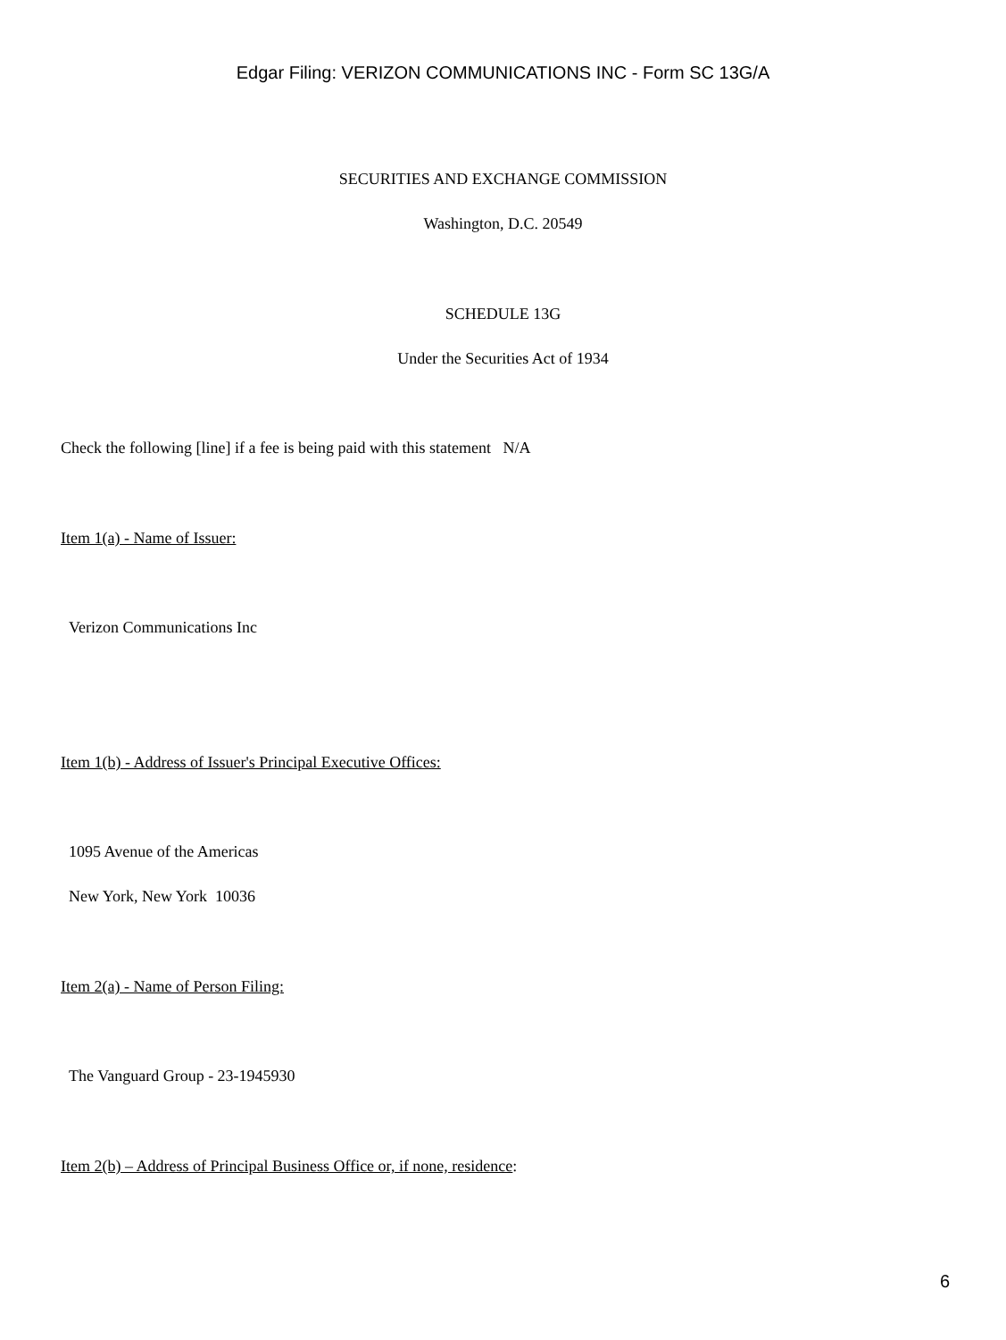Edgar Filing: VERIZON COMMUNICATIONS INC - Form SC 13G/A
SECURITIES AND EXCHANGE COMMISSION
Washington, D.C. 20549
SCHEDULE 13G
Under the Securities Act of 1934
Check the following [line] if a fee is being paid with this statement N/A
Item 1(a) - Name of Issuer:
Verizon Communications Inc
Item 1(b) - Address of Issuer's Principal Executive Offices:
1095 Avenue of the Americas
New York, New York 10036
Item 2(a) - Name of Person Filing:
The Vanguard Group - 23-1945930
Item 2(b) – Address of Principal Business Office or, if none, residence:
6